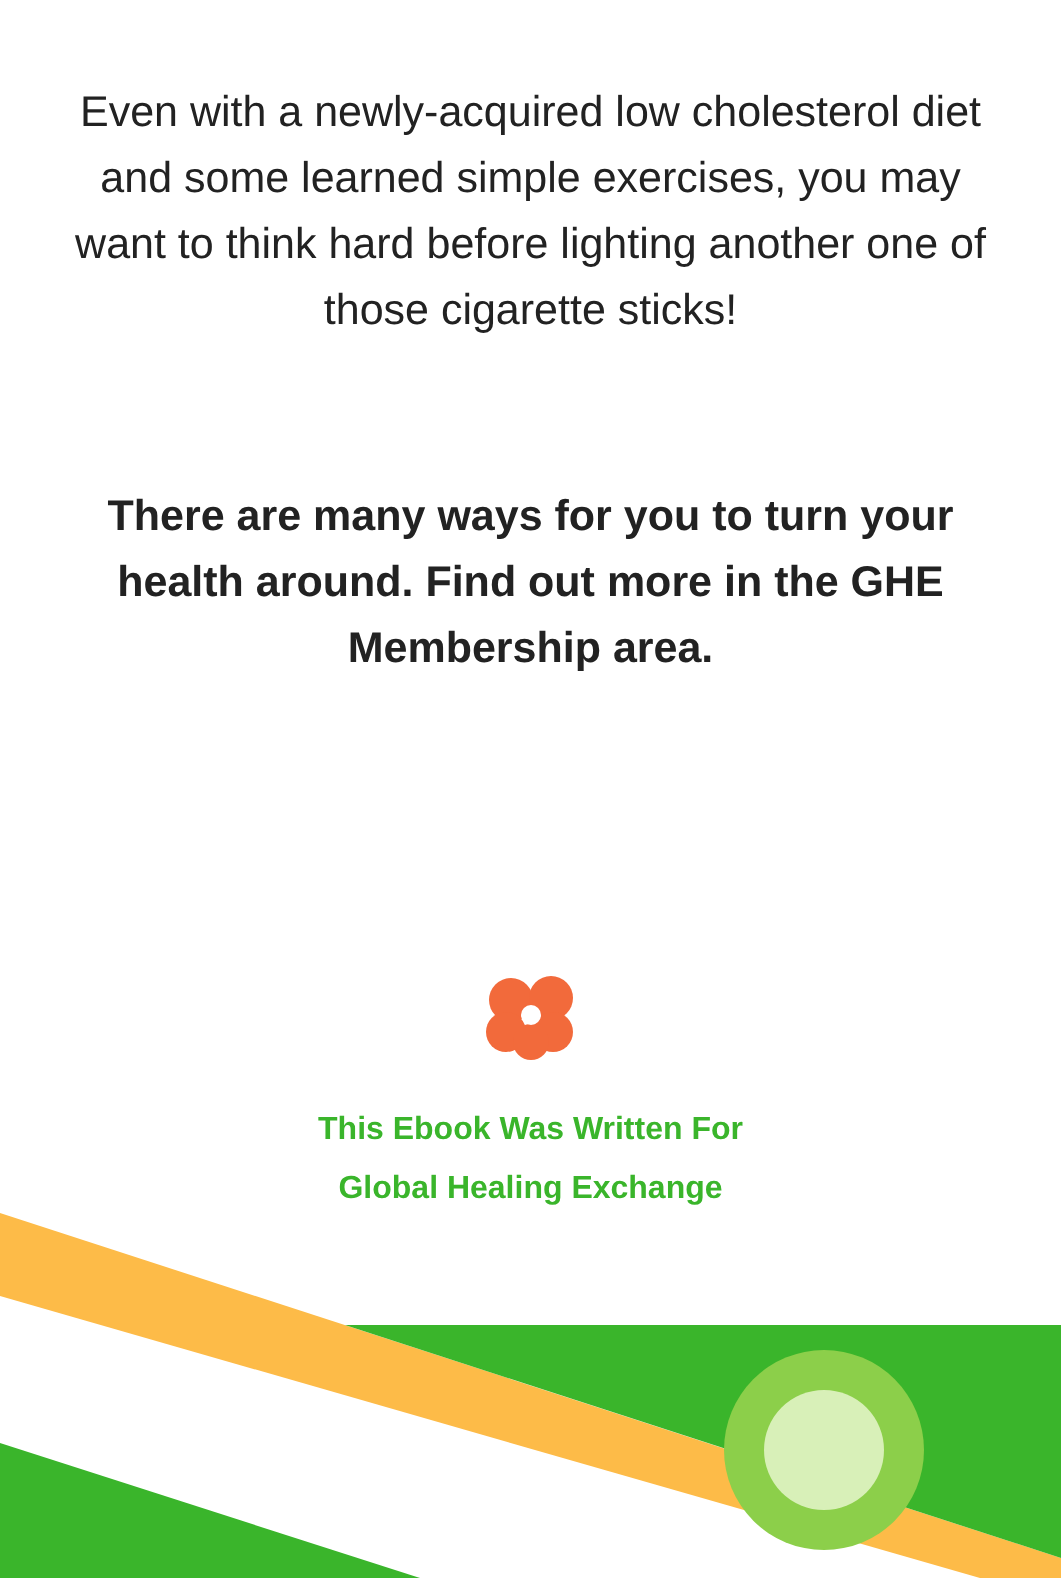Even with a newly-acquired low cholesterol diet and some learned simple exercises, you may want to think hard before lighting another one of those cigarette sticks!
There are many ways for you to turn your health around. Find out more in the GHE Membership area.
This Ebook Was Written For
Global Healing Exchange